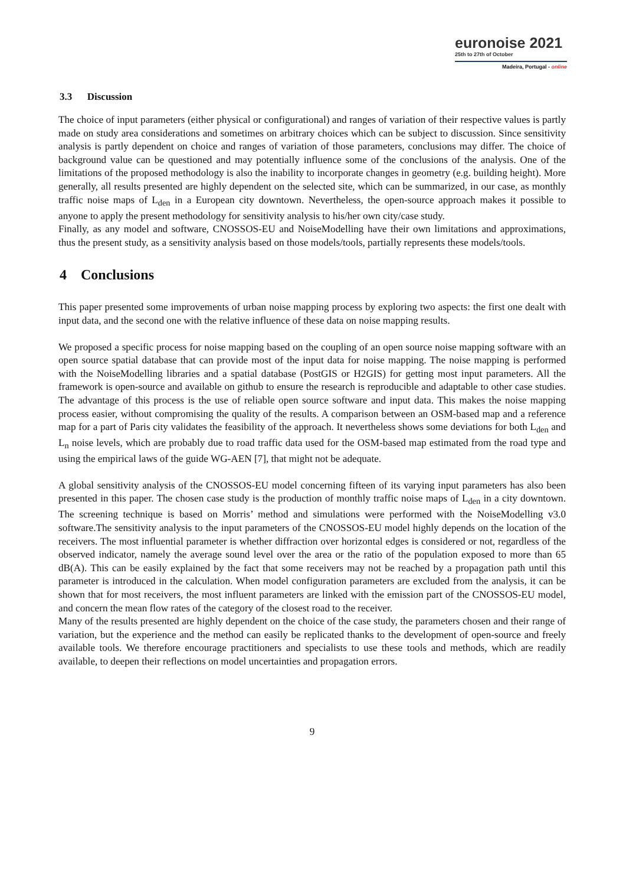euronoise 2021
25th to 27th of October
Madeira, Portugal - online
3.3 Discussion
The choice of input parameters (either physical or configurational) and ranges of variation of their respective values is partly made on study area considerations and sometimes on arbitrary choices which can be subject to discussion. Since sensitivity analysis is partly dependent on choice and ranges of variation of those parameters, conclusions may differ. The choice of background value can be questioned and may potentially influence some of the conclusions of the analysis. One of the limitations of the proposed methodology is also the inability to incorporate changes in geometry (e.g. building height). More generally, all results presented are highly dependent on the selected site, which can be summarized, in our case, as monthly traffic noise maps of L<sub>den</sub> in a European city downtown. Nevertheless, the open-source approach makes it possible to anyone to apply the present methodology for sensitivity analysis to his/her own city/case study.
Finally, as any model and software, CNOSSOS-EU and NoiseModelling have their own limitations and approximations, thus the present study, as a sensitivity analysis based on those models/tools, partially represents these models/tools.
4 Conclusions
This paper presented some improvements of urban noise mapping process by exploring two aspects: the first one dealt with input data, and the second one with the relative influence of these data on noise mapping results.
We proposed a specific process for noise mapping based on the coupling of an open source noise mapping software with an open source spatial database that can provide most of the input data for noise mapping. The noise mapping is performed with the NoiseModelling libraries and a spatial database (PostGIS or H2GIS) for getting most input parameters. All the framework is open-source and available on github to ensure the research is reproducible and adaptable to other case studies. The advantage of this process is the use of reliable open source software and input data. This makes the noise mapping process easier, without compromising the quality of the results. A comparison between an OSM-based map and a reference map for a part of Paris city validates the feasibility of the approach. It nevertheless shows some deviations for both L<sub>den</sub> and L<sub>n</sub> noise levels, which are probably due to road traffic data used for the OSM-based map estimated from the road type and using the empirical laws of the guide WG-AEN [7], that might not be adequate.
A global sensitivity analysis of the CNOSSOS-EU model concerning fifteen of its varying input parameters has also been presented in this paper. The chosen case study is the production of monthly traffic noise maps of L<sub>den</sub> in a city downtown. The screening technique is based on Morris’ method and simulations were performed with the NoiseModelling v3.0 software.The sensitivity analysis to the input parameters of the CNOSSOS-EU model highly depends on the location of the receivers. The most influential parameter is whether diffraction over horizontal edges is considered or not, regardless of the observed indicator, namely the average sound level over the area or the ratio of the population exposed to more than 65 dB(A). This can be easily explained by the fact that some receivers may not be reached by a propagation path until this parameter is introduced in the calculation. When model configuration parameters are excluded from the analysis, it can be shown that for most receivers, the most influent parameters are linked with the emission part of the CNOSSOS-EU model, and concern the mean flow rates of the category of the closest road to the receiver.
Many of the results presented are highly dependent on the choice of the case study, the parameters chosen and their range of variation, but the experience and the method can easily be replicated thanks to the development of open-source and freely available tools. We therefore encourage practitioners and specialists to use these tools and methods, which are readily available, to deepen their reflections on model uncertainties and propagation errors.
9